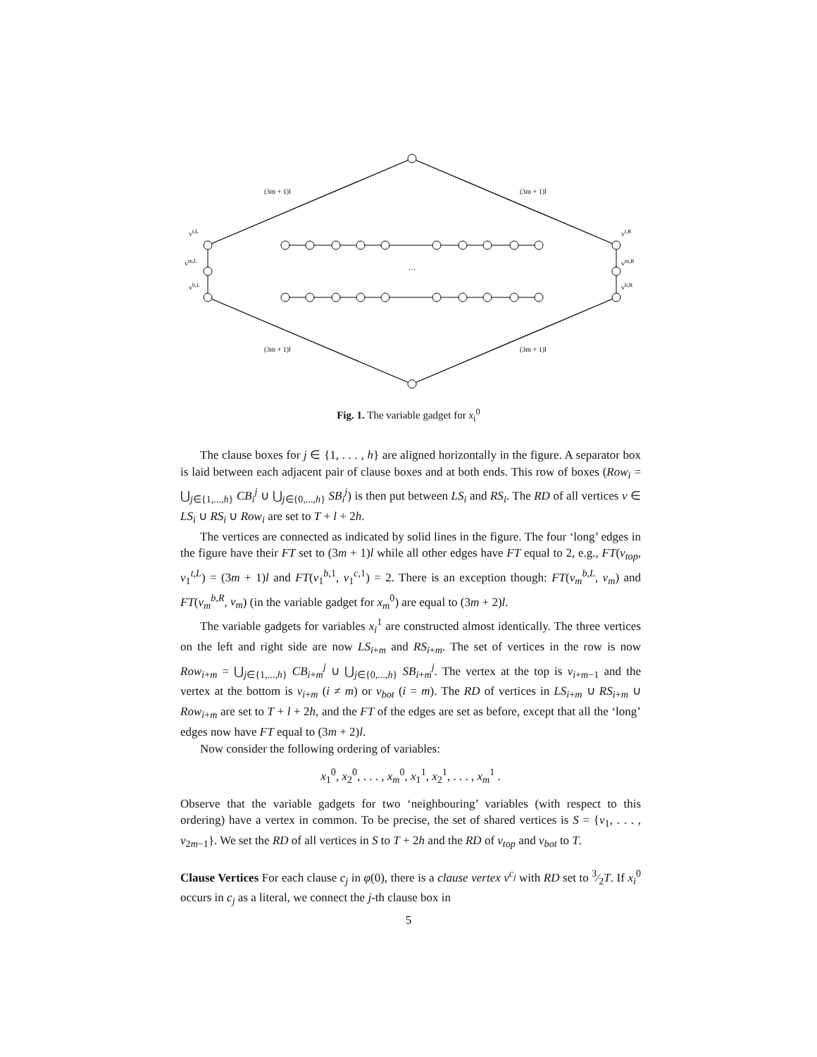(3m + 1)l
(3m + 1)l
(3m + 1)l
(3m + 1)l
vt,L
vm,L
vb,L
vt,R
vm,R
vb,R
…
Fig. 1. The variable gadget for x<sub>i</sub><sup>0</sup>
The clause boxes for j ∈ {1, . . . , h} are aligned horizontally in the figure. A separator box is laid between each adjacent pair of clause boxes and at both ends. This row of boxes (Row<sub>i</sub> = ⋃<sub>j∈{1,...,h}</sub> CB<sub>i</sub><sup>j</sup> ∪ ⋃<sub>j∈{0,...,h}</sub> SB<sub>i</sub><sup>j</sup>) is then put between LS<sub>i</sub> and RS<sub>i</sub>. The RD of all vertices v ∈ LS<sub>i</sub> ∪ RS<sub>i</sub> ∪ Row<sub>i</sub> are set to T + l + 2h.
The vertices are connected as indicated by solid lines in the figure. The four ‘long’ edges in the figure have their FT set to (3m + 1)l while all other edges have FT equal to 2, e.g., FT(v<sub>top</sub>, v<sub>1</sub><sup>t,L</sup>) = (3m + 1)l and FT(v<sub>1</sub><sup>b,1</sup>, v<sub>1</sub><sup>c,1</sup>) = 2. There is an exception though: FT(v<sub>m</sub><sup>b,L</sup>, v<sub>m</sub>) and FT(v<sub>m</sub><sup>b,R</sup>, v<sub>m</sub>) (in the variable gadget for x<sub>m</sub><sup>0</sup>) are equal to (3m + 2)l.
The variable gadgets for variables x<sub>i</sub><sup>1</sup> are constructed almost identically. The three vertices on the left and right side are now LS<sub>i+m</sub> and RS<sub>i+m</sub>. The set of vertices in the row is now Row<sub>i+m</sub> = ⋃<sub>j∈{1,...,h}</sub> CB<sub>i+m</sub><sup>j</sup> ∪ ⋃<sub>j∈{0,...,h}</sub> SB<sub>i+m</sub><sup>j</sup>. The vertex at the top is v<sub>i+m−1</sub> and the vertex at the bottom is v<sub>i+m</sub> (i ≠ m) or v<sub>bot</sub> (i = m). The RD of vertices in LS<sub>i+m</sub> ∪ RS<sub>i+m</sub> ∪ Row<sub>i+m</sub> are set to T + l + 2h, and the FT of the edges are set as before, except that all the ‘long’ edges now have FT equal to (3m + 2)l.
Now consider the following ordering of variables:
x<sub>1</sub><sup>0</sup>, x<sub>2</sub><sup>0</sup>, . . . , x<sub>m</sub><sup>0</sup>, x<sub>1</sub><sup>1</sup>, x<sub>2</sub><sup>1</sup>, . . . , x<sub>m</sub><sup>1</sup> .
Observe that the variable gadgets for two ‘neighbouring’ variables (with respect to this ordering) have a vertex in common. To be precise, the set of shared vertices is S = {v<sub>1</sub>, . . . , v<sub>2m−1</sub>}. We set the RD of all vertices in S to T + 2h and the RD of v<sub>top</sub> and v<sub>bot</sub> to T.
Clause Vertices For each clause c<sub>j</sub> in φ(0), there is a clause vertex v<sup>c<sub>j</sub></sup> with RD set to 3⁄2T. If x<sub>i</sub><sup>0</sup> occurs in c<sub>j</sub> as a literal, we connect the j-th clause box in
5